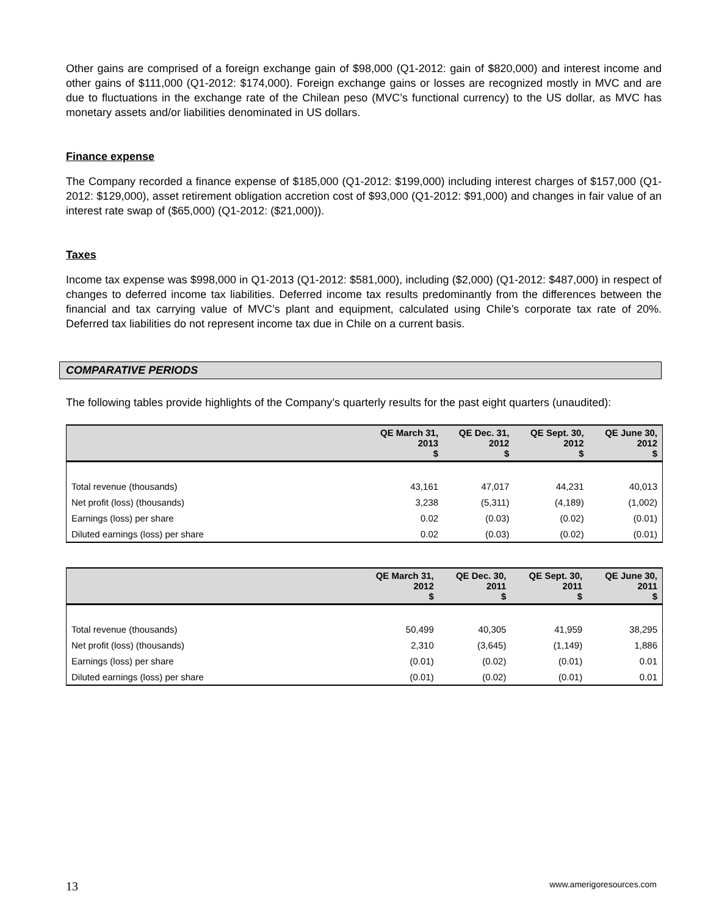Other gains are comprised of a foreign exchange gain of $98,000 (Q1-2012: gain of $820,000) and interest income and other gains of $111,000 (Q1-2012: $174,000). Foreign exchange gains or losses are recognized mostly in MVC and are due to fluctuations in the exchange rate of the Chilean peso (MVC’s functional currency) to the US dollar, as MVC has monetary assets and/or liabilities denominated in US dollars.
Finance expense
The Company recorded a finance expense of $185,000 (Q1-2012: $199,000) including interest charges of $157,000 (Q1-2012: $129,000), asset retirement obligation accretion cost of $93,000 (Q1-2012: $91,000) and changes in fair value of an interest rate swap of ($65,000) (Q1-2012: ($21,000)).
Taxes
Income tax expense was $998,000 in Q1-2013 (Q1-2012: $581,000), including ($2,000) (Q1-2012: $487,000) in respect of changes to deferred income tax liabilities. Deferred income tax results predominantly from the differences between the financial and tax carrying value of MVC’s plant and equipment, calculated using Chile’s corporate tax rate of 20%. Deferred tax liabilities do not represent income tax due in Chile on a current basis.
COMPARATIVE PERIODS
The following tables provide highlights of the Company’s quarterly results for the past eight quarters (unaudited):
| | QE March 31, 2013 $ | QE Dec. 31, 2012 $ | QE Sept. 30, 2012 $ | QE June 30, 2012 $ |
| --- | --- | --- | --- | --- |
| Total revenue (thousands) | 43,161 | 47,017 | 44,231 | 40,013 |
| Net profit (loss) (thousands) | 3,238 | (5,311) | (4,189) | (1,002) |
| Earnings (loss) per share | 0.02 | (0.03) | (0.02) | (0.01) |
| Diluted earnings (loss) per share | 0.02 | (0.03) | (0.02) | (0.01) |
| | QE March 31, 2012 $ | QE Dec. 30, 2011 $ | QE Sept. 30, 2011 $ | QE June 30, 2011 $ |
| --- | --- | --- | --- | --- |
| Total revenue (thousands) | 50,499 | 40,305 | 41,959 | 38,295 |
| Net profit (loss) (thousands) | 2,310 | (3,645) | (1,149) | 1,886 |
| Earnings (loss) per share | (0.01) | (0.02) | (0.01) | 0.01 |
| Diluted earnings (loss) per share | (0.01) | (0.02) | (0.01) | 0.01 |
13 www.amerigoresources.com